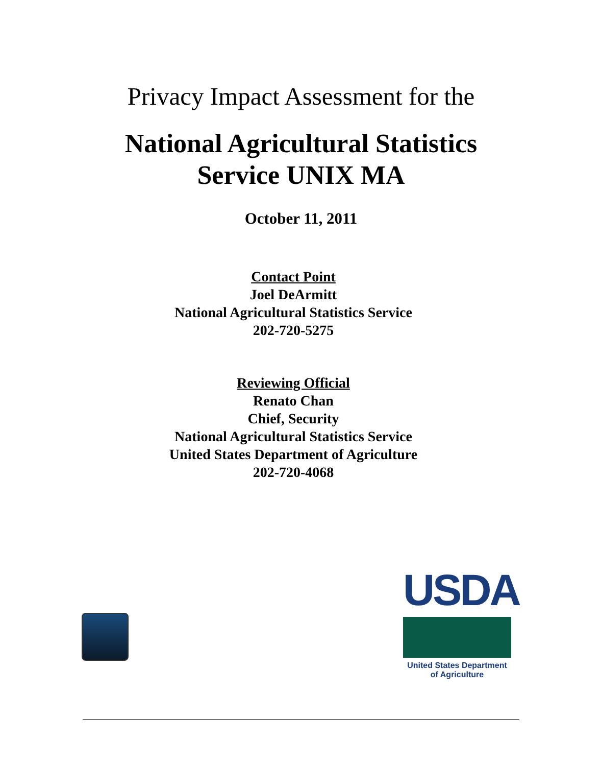Privacy Impact Assessment for the
National Agricultural Statistics
Service UNIX MA
October 11, 2011
Contact Point
Joel DeArmitt
National Agricultural Statistics Service
202-720-5275
Reviewing Official
Renato Chan
Chief, Security
National Agricultural Statistics Service
United States Department of Agriculture
202-720-4068
USDA
United States Department
of Agriculture